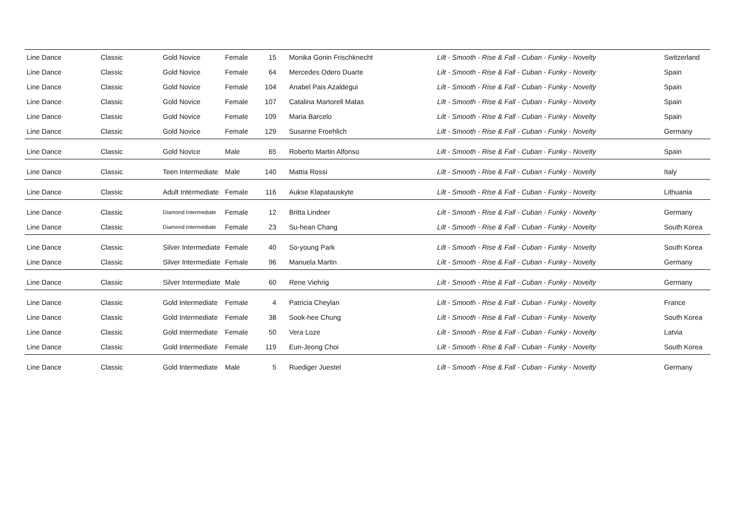| Line Dance | Classic | Gold Novice | Female | 15 | Monika Gonin Frischknecht | Lilt - Smooth - Rise & Fall - Cuban - Funky - Novelty | Switzerland |
| Line Dance | Classic | Gold Novice | Female | 64 | Mercedes Odero Duarte | Lilt - Smooth - Rise & Fall - Cuban - Funky - Novelty | Spain |
| Line Dance | Classic | Gold Novice | Female | 104 | Anabel Pais Azaldegui | Lilt - Smooth - Rise & Fall - Cuban - Funky - Novelty | Spain |
| Line Dance | Classic | Gold Novice | Female | 107 | Catalina Martorell Matas | Lilt - Smooth - Rise & Fall - Cuban - Funky - Novelty | Spain |
| Line Dance | Classic | Gold Novice | Female | 109 | Maria Barcelo | Lilt - Smooth - Rise & Fall - Cuban - Funky - Novelty | Spain |
| Line Dance | Classic | Gold Novice | Female | 129 | Susanne Froehlich | Lilt - Smooth - Rise & Fall - Cuban - Funky - Novelty | Germany |
| Line Dance | Classic | Gold Novice | Male | 65 | Roberto Martin Alfonso | Lilt - Smooth - Rise & Fall - Cuban - Funky - Novelty | Spain |
| Line Dance | Classic | Teen Intermediate | Male | 140 | Mattia Rossi | Lilt - Smooth - Rise & Fall - Cuban - Funky - Novelty | Italy |
| Line Dance | Classic | Adult Intermediate | Female | 116 | Aukse Klapatauskyte | Lilt - Smooth - Rise & Fall - Cuban - Funky - Novelty | Lithuania |
| Line Dance | Classic | Diamond Intermediate | Female | 12 | Britta Lindner | Lilt - Smooth - Rise & Fall - Cuban - Funky - Novelty | Germany |
| Line Dance | Classic | Diamond Intermediate | Female | 23 | Su-hean Chang | Lilt - Smooth - Rise & Fall - Cuban - Funky - Novelty | South Korea |
| Line Dance | Classic | Silver Intermediate | Female | 40 | So-young Park | Lilt - Smooth - Rise & Fall - Cuban - Funky - Novelty | South Korea |
| Line Dance | Classic | Silver Intermediate | Female | 96 | Manuela Martin | Lilt - Smooth - Rise & Fall - Cuban - Funky - Novelty | Germany |
| Line Dance | Classic | Silver Intermediate | Male | 60 | Rene Viehrig | Lilt - Smooth - Rise & Fall - Cuban - Funky - Novelty | Germany |
| Line Dance | Classic | Gold Intermediate | Female | 4 | Patricia Cheylan | Lilt - Smooth - Rise & Fall - Cuban - Funky - Novelty | France |
| Line Dance | Classic | Gold Intermediate | Female | 38 | Sook-hee Chung | Lilt - Smooth - Rise & Fall - Cuban - Funky - Novelty | South Korea |
| Line Dance | Classic | Gold Intermediate | Female | 50 | Vera Loze | Lilt - Smooth - Rise & Fall - Cuban - Funky - Novelty | Latvia |
| Line Dance | Classic | Gold Intermediate | Female | 119 | Eun-Jeong Choi | Lilt - Smooth - Rise & Fall - Cuban - Funky - Novelty | South Korea |
| Line Dance | Classic | Gold Intermediate | Male | 5 | Ruediger Juestel | Lilt - Smooth - Rise & Fall - Cuban - Funky - Novelty | Germany |